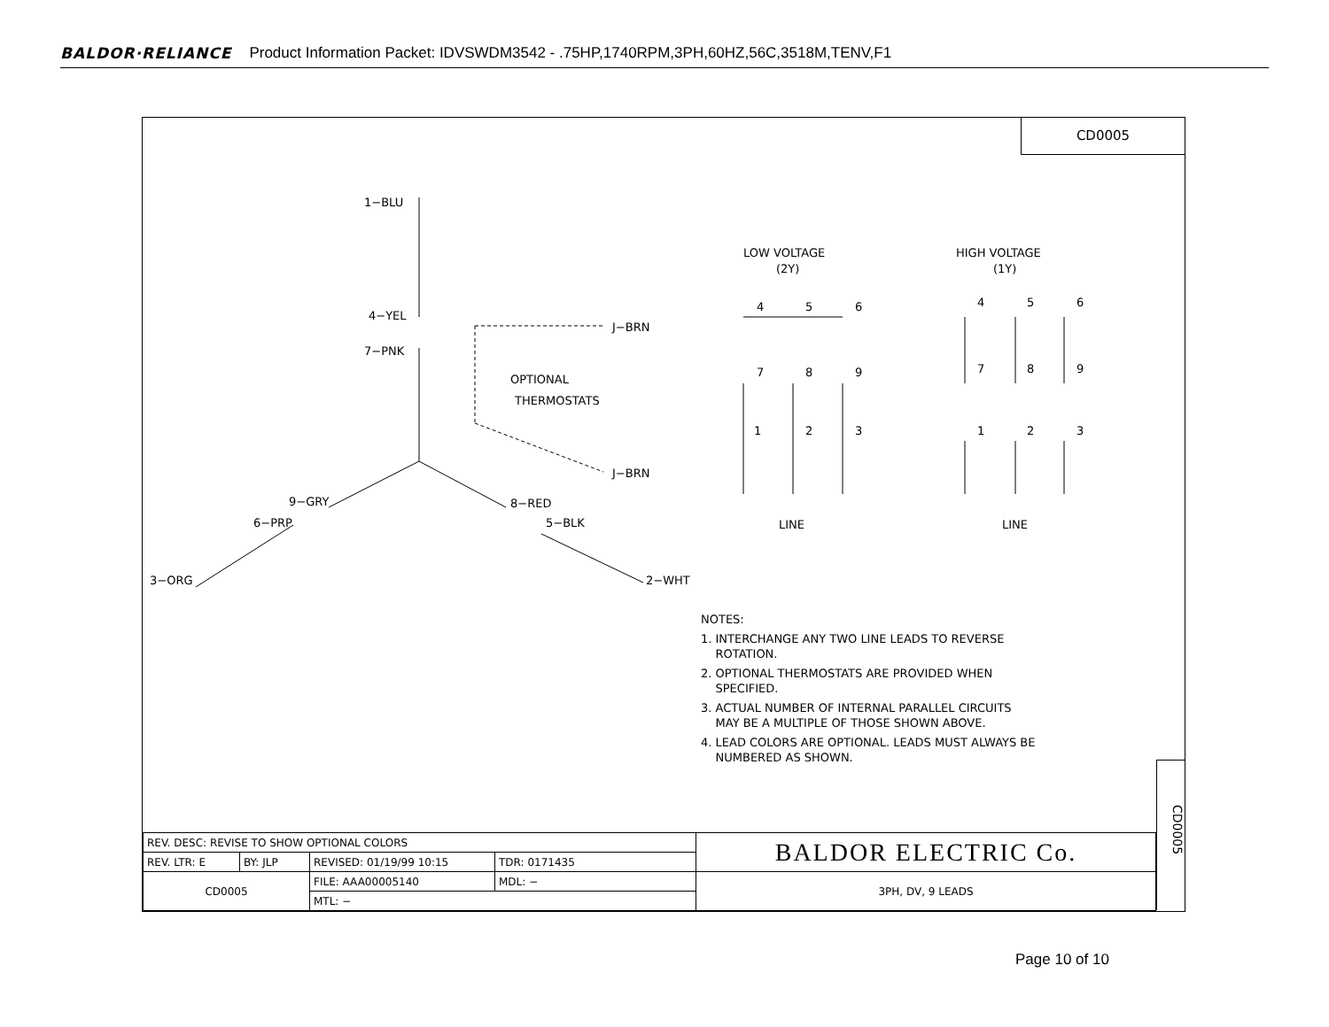BALDOR·RELIANCE Product Information Packet: IDVSWDM3542 - .75HP,1740RPM,3PH,60HZ,56C,3518M,TENV,F1
CD0005
1−BLU
4−YEL
7−PNK
J−BRN
OPTIONAL
THERMOSTATS
J−BRN
9−GRY
8−RED
6−PRP
5−BLK
3−ORG
2−WHT
LOW VOLTAGE
(2Y)
HIGH VOLTAGE
(1Y)
4
5
6
7
8
9
1
2
3
4
5
6
7
8
9
1
2
3
LINE
LINE
NOTES:
1. INTERCHANGE ANY TWO LINE LEADS TO REVERSE
ROTATION.
2. OPTIONAL THERMOSTATS ARE PROVIDED WHEN
SPECIFIED.
3. ACTUAL NUMBER OF INTERNAL PARALLEL CIRCUITS
MAY BE A MULTIPLE OF THOSE SHOWN ABOVE.
4. LEAD COLORS ARE OPTIONAL. LEADS MUST ALWAYS BE
NUMBERED AS SHOWN.
CD0005
| REV. DESC: REVISE TO SHOW OPTIONAL COLORS | | | | BALDOR ELECTRIC Co. |
| REV. LTR: E | BY: JLP | REVISED: 01/19/99 10:15 | TDR: 0171435 | |
| CD0005 | | FILE: AAA00005140 | MDL: − | 3PH, DV, 9 LEADS |
| | | MTL: − | | |
Page 10 of 10